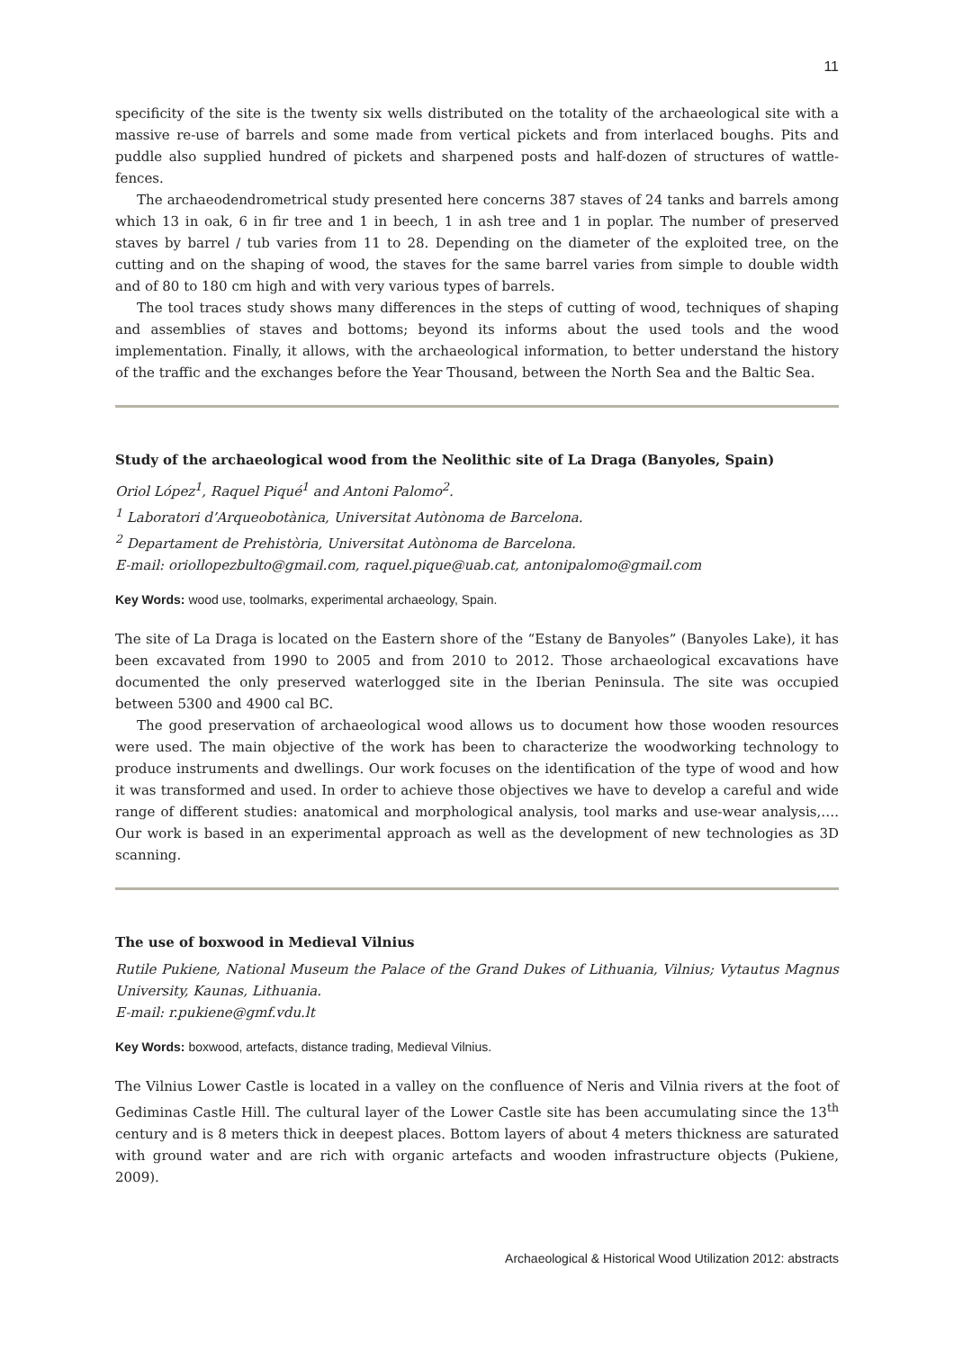11
specificity of the site is the twenty six wells distributed on the totality of the archaeological site with a massive re-use of barrels and some made from vertical pickets and from interlaced boughs. Pits and puddle also supplied hundred of pickets and sharpened posts and half-dozen of structures of wattle-fences.
The archaeodendrometrical study presented here concerns 387 staves of 24 tanks and barrels among which 13 in oak, 6 in fir tree and 1 in beech, 1 in ash tree and 1 in poplar. The number of preserved staves by barrel / tub varies from 11 to 28. Depending on the diameter of the exploited tree, on the cutting and on the shaping of wood, the staves for the same barrel varies from simple to double width and of 80 to 180 cm high and with very various types of barrels.
The tool traces study shows many differences in the steps of cutting of wood, techniques of shaping and assemblies of staves and bottoms; beyond its informs about the used tools and the wood implementation. Finally, it allows, with the archaeological information, to better understand the history of the traffic and the exchanges before the Year Thousand, between the North Sea and the Baltic Sea.
Study of the archaeological wood from the Neolithic site of La Draga (Banyoles, Spain)
Oriol López<sup>1</sup>, Raquel Piqué<sup>1</sup> and Antoni Palomo<sup>2</sup>.
<sup>1</sup> Laboratori d’Arqueobotànica, Universitat Autònoma de Barcelona.
<sup>2</sup> Departament de Prehistòria, Universitat Autònoma de Barcelona.
E-mail: oriollopezbulto@gmail.com, raquel.pique@uab.cat, antonipalomo@gmail.com
Key Words: wood use, toolmarks, experimental archaeology, Spain.
The site of La Draga is located on the Eastern shore of the “Estany de Banyoles” (Banyoles Lake), it has been excavated from 1990 to 2005 and from 2010 to 2012. Those archaeological excavations have documented the only preserved waterlogged site in the Iberian Peninsula. The site was occupied between 5300 and 4900 cal BC.
The good preservation of archaeological wood allows us to document how those wooden resources were used. The main objective of the work has been to characterize the woodworking technology to produce instruments and dwellings. Our work focuses on the identification of the type of wood and how it was transformed and used. In order to achieve those objectives we have to develop a careful and wide range of different studies: anatomical and morphological analysis, tool marks and use-wear analysis,…. Our work is based in an experimental approach as well as the development of new technologies as 3D scanning.
The use of boxwood in Medieval Vilnius
Rutile Pukiene, National Museum the Palace of the Grand Dukes of Lithuania, Vilnius; Vytautus Magnus University, Kaunas, Lithuania.
E-mail: r.pukiene@gmf.vdu.lt
Key Words: boxwood, artefacts, distance trading, Medieval Vilnius.
The Vilnius Lower Castle is located in a valley on the confluence of Neris and Vilnia rivers at the foot of Gediminas Castle Hill. The cultural layer of the Lower Castle site has been accumulating since the 13<sup>th</sup> century and is 8 meters thick in deepest places. Bottom layers of about 4 meters thickness are saturated with ground water and are rich with organic artefacts and wooden infrastructure objects (Pukiene, 2009).
Archaeological & Historical Wood Utilization 2012: abstracts